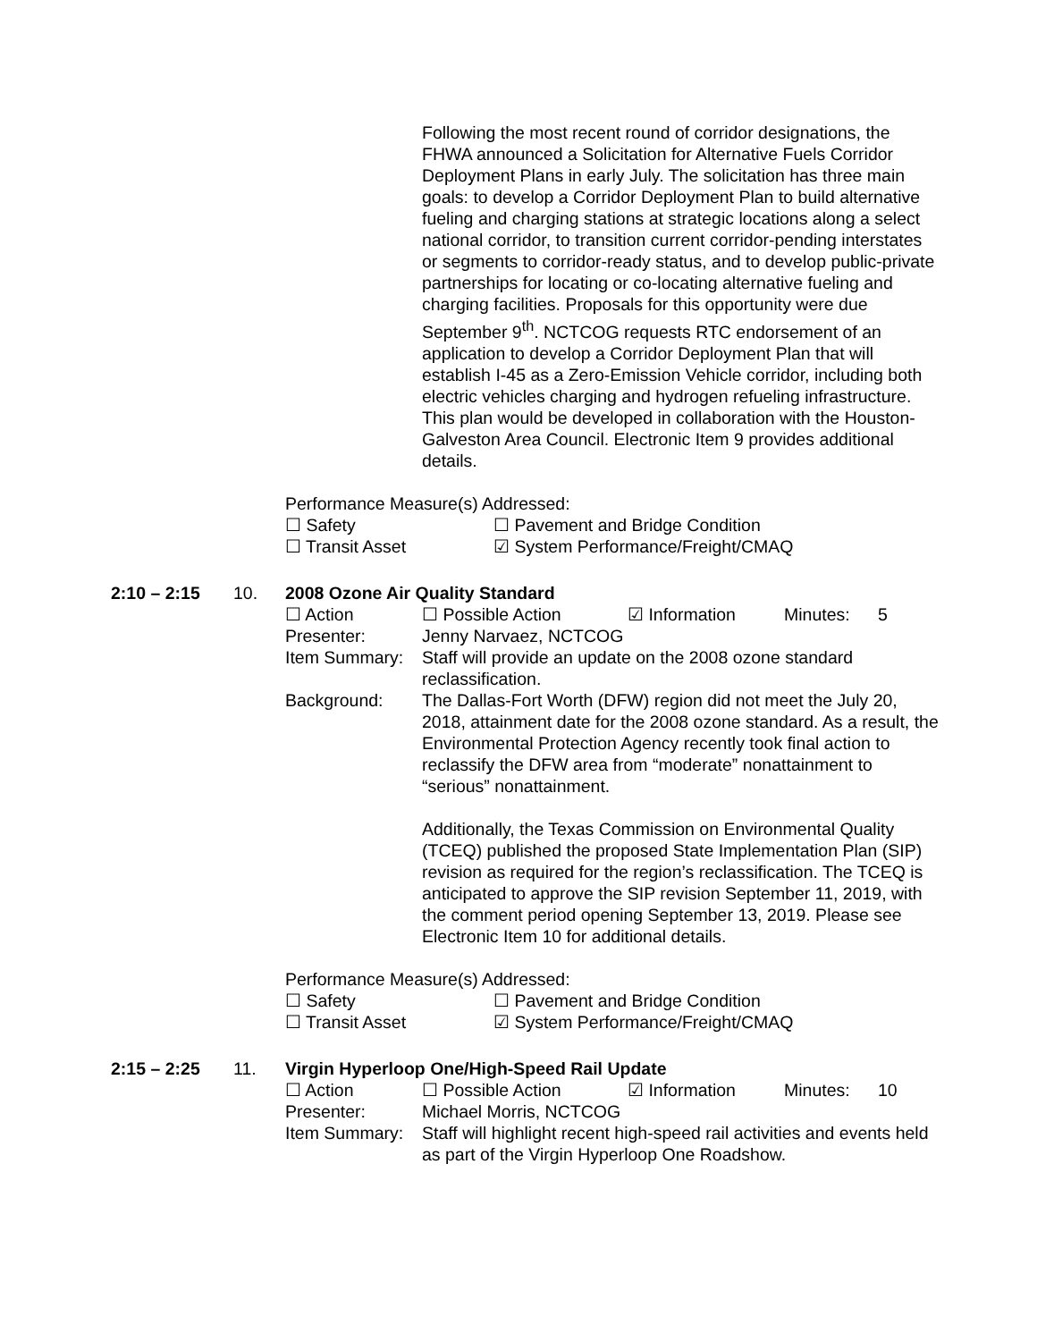Following the most recent round of corridor designations, the FHWA announced a Solicitation for Alternative Fuels Corridor Deployment Plans in early July. The solicitation has three main goals: to develop a Corridor Deployment Plan to build alternative fueling and charging stations at strategic locations along a select national corridor, to transition current corridor-pending interstates or segments to corridor-ready status, and to develop public-private partnerships for locating or co-locating alternative fueling and charging facilities. Proposals for this opportunity were due September 9<sup>th</sup>. NCTCOG requests RTC endorsement of an application to develop a Corridor Deployment Plan that will establish I-45 as a Zero-Emission Vehicle corridor, including both electric vehicles charging and hydrogen refueling infrastructure. This plan would be developed in collaboration with the Houston-Galveston Area Council. Electronic Item 9 provides additional details.
Performance Measure(s) Addressed:
☐ Safety ☐ Pavement and Bridge Condition
☐ Transit Asset ☑ System Performance/Freight/CMAQ
2:10 – 2:15 10. 2008 Ozone Air Quality Standard
☐ Action ☐ Possible Action ☑ Information Minutes: 5
Presenter: Jenny Narvaez, NCTCOG
Item Summary: Staff will provide an update on the 2008 ozone standard reclassification.
Background: The Dallas-Fort Worth (DFW) region did not meet the July 20, 2018, attainment date for the 2008 ozone standard. As a result, the Environmental Protection Agency recently took final action to reclassify the DFW area from “moderate” nonattainment to “serious” nonattainment.
Additionally, the Texas Commission on Environmental Quality (TCEQ) published the proposed State Implementation Plan (SIP) revision as required for the region’s reclassification. The TCEQ is anticipated to approve the SIP revision September 11, 2019, with the comment period opening September 13, 2019. Please see Electronic Item 10 for additional details.
Performance Measure(s) Addressed:
☐ Safety ☐ Pavement and Bridge Condition
☐ Transit Asset ☑ System Performance/Freight/CMAQ
2:15 – 2:25 11. Virgin Hyperloop One/High-Speed Rail Update
☐ Action ☐ Possible Action ☑ Information Minutes: 10
Presenter: Michael Morris, NCTCOG
Item Summary: Staff will highlight recent high-speed rail activities and events held as part of the Virgin Hyperloop One Roadshow.